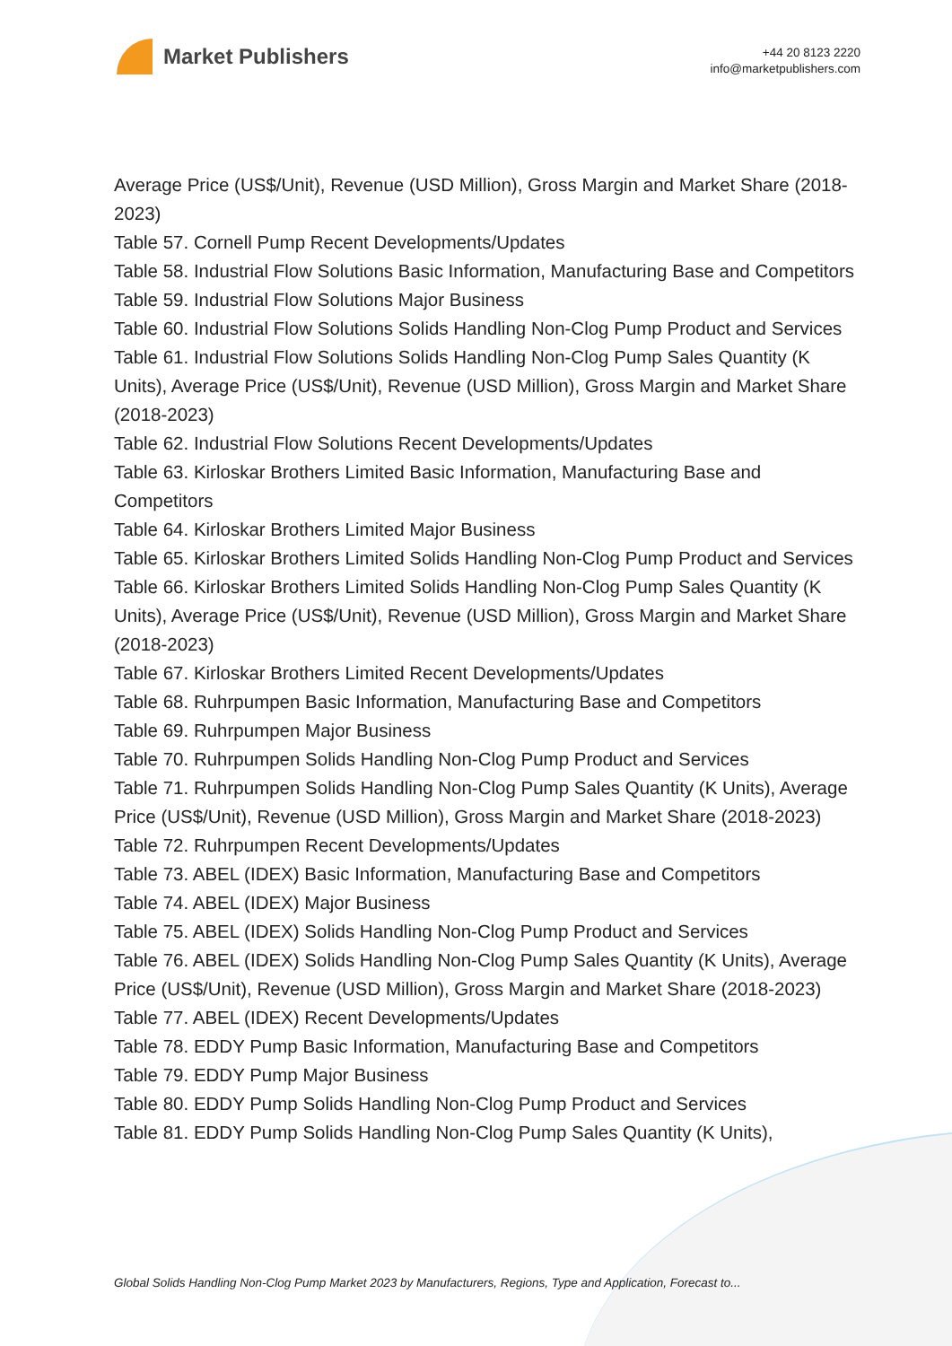Market Publishers
+44 20 8123 2220
info@marketpublishers.com
Average Price (US$/Unit), Revenue (USD Million), Gross Margin and Market Share (2018-2023)
Table 57. Cornell Pump Recent Developments/Updates
Table 58. Industrial Flow Solutions Basic Information, Manufacturing Base and Competitors
Table 59. Industrial Flow Solutions Major Business
Table 60. Industrial Flow Solutions Solids Handling Non-Clog Pump Product and Services
Table 61. Industrial Flow Solutions Solids Handling Non-Clog Pump Sales Quantity (K Units), Average Price (US$/Unit), Revenue (USD Million), Gross Margin and Market Share (2018-2023)
Table 62. Industrial Flow Solutions Recent Developments/Updates
Table 63. Kirloskar Brothers Limited Basic Information, Manufacturing Base and Competitors
Table 64. Kirloskar Brothers Limited Major Business
Table 65. Kirloskar Brothers Limited Solids Handling Non-Clog Pump Product and Services
Table 66. Kirloskar Brothers Limited Solids Handling Non-Clog Pump Sales Quantity (K Units), Average Price (US$/Unit), Revenue (USD Million), Gross Margin and Market Share (2018-2023)
Table 67. Kirloskar Brothers Limited Recent Developments/Updates
Table 68. Ruhrpumpen Basic Information, Manufacturing Base and Competitors
Table 69. Ruhrpumpen Major Business
Table 70. Ruhrpumpen Solids Handling Non-Clog Pump Product and Services
Table 71. Ruhrpumpen Solids Handling Non-Clog Pump Sales Quantity (K Units), Average Price (US$/Unit), Revenue (USD Million), Gross Margin and Market Share (2018-2023)
Table 72. Ruhrpumpen Recent Developments/Updates
Table 73. ABEL (IDEX) Basic Information, Manufacturing Base and Competitors
Table 74. ABEL (IDEX) Major Business
Table 75. ABEL (IDEX) Solids Handling Non-Clog Pump Product and Services
Table 76. ABEL (IDEX) Solids Handling Non-Clog Pump Sales Quantity (K Units), Average Price (US$/Unit), Revenue (USD Million), Gross Margin and Market Share (2018-2023)
Table 77. ABEL (IDEX) Recent Developments/Updates
Table 78. EDDY Pump Basic Information, Manufacturing Base and Competitors
Table 79. EDDY Pump Major Business
Table 80. EDDY Pump Solids Handling Non-Clog Pump Product and Services
Table 81. EDDY Pump Solids Handling Non-Clog Pump Sales Quantity (K Units),
Global Solids Handling Non-Clog Pump Market 2023 by Manufacturers, Regions, Type and Application, Forecast to...